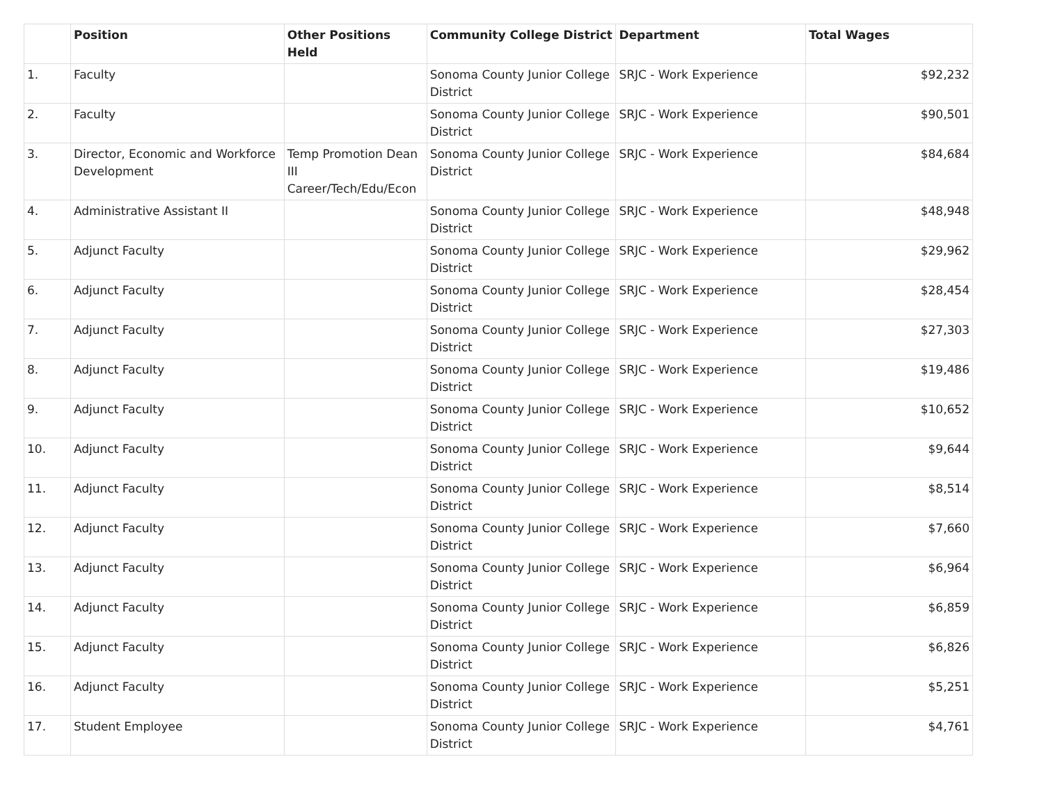| | Position | Other Positions Held | Community College District | Department | Total Wages |
| --- | --- | --- | --- | --- | --- |
| 1. | Faculty | | Sonoma County Junior College District | SRJC - Work Experience | $92,232 |
| 2. | Faculty | | Sonoma County Junior College District | SRJC - Work Experience | $90,501 |
| 3. | Director, Economic and Workforce Development | Temp Promotion Dean III Career/Tech/Edu/Econ | Sonoma County Junior College District | SRJC - Work Experience | $84,684 |
| 4. | Administrative Assistant II | | Sonoma County Junior College District | SRJC - Work Experience | $48,948 |
| 5. | Adjunct Faculty | | Sonoma County Junior College District | SRJC - Work Experience | $29,962 |
| 6. | Adjunct Faculty | | Sonoma County Junior College District | SRJC - Work Experience | $28,454 |
| 7. | Adjunct Faculty | | Sonoma County Junior College District | SRJC - Work Experience | $27,303 |
| 8. | Adjunct Faculty | | Sonoma County Junior College District | SRJC - Work Experience | $19,486 |
| 9. | Adjunct Faculty | | Sonoma County Junior College District | SRJC - Work Experience | $10,652 |
| 10. | Adjunct Faculty | | Sonoma County Junior College District | SRJC - Work Experience | $9,644 |
| 11. | Adjunct Faculty | | Sonoma County Junior College District | SRJC - Work Experience | $8,514 |
| 12. | Adjunct Faculty | | Sonoma County Junior College District | SRJC - Work Experience | $7,660 |
| 13. | Adjunct Faculty | | Sonoma County Junior College District | SRJC - Work Experience | $6,964 |
| 14. | Adjunct Faculty | | Sonoma County Junior College District | SRJC - Work Experience | $6,859 |
| 15. | Adjunct Faculty | | Sonoma County Junior College District | SRJC - Work Experience | $6,826 |
| 16. | Adjunct Faculty | | Sonoma County Junior College District | SRJC - Work Experience | $5,251 |
| 17. | Student Employee | | Sonoma County Junior College District | SRJC - Work Experience | $4,761 |